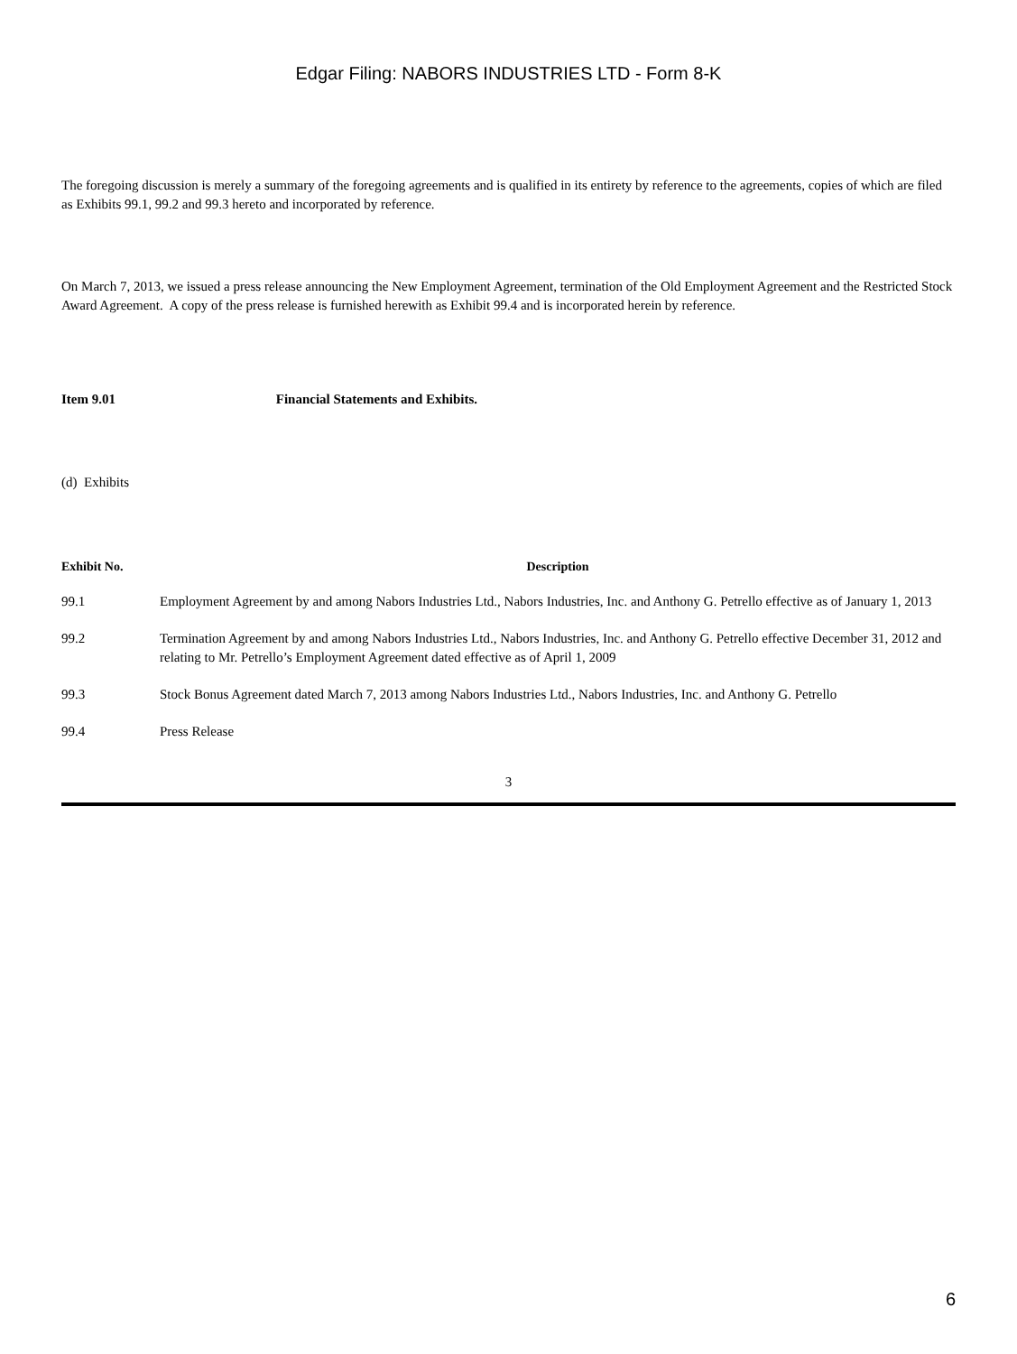Edgar Filing: NABORS INDUSTRIES LTD - Form 8-K
The foregoing discussion is merely a summary of the foregoing agreements and is qualified in its entirety by reference to the agreements, copies of which are filed as Exhibits 99.1, 99.2 and 99.3 hereto and incorporated by reference.
On March 7, 2013, we issued a press release announcing the New Employment Agreement, termination of the Old Employment Agreement and the Restricted Stock Award Agreement. A copy of the press release is furnished herewith as Exhibit 99.4 and is incorporated herein by reference.
Item 9.01 Financial Statements and Exhibits.
(d) Exhibits
| Exhibit No. | Description |
| --- | --- |
| 99.1 | Employment Agreement by and among Nabors Industries Ltd., Nabors Industries, Inc. and Anthony G. Petrello effective as of January 1, 2013 |
| 99.2 | Termination Agreement by and among Nabors Industries Ltd., Nabors Industries, Inc. and Anthony G. Petrello effective December 31, 2012 and relating to Mr. Petrello’s Employment Agreement dated effective as of April 1, 2009 |
| 99.3 | Stock Bonus Agreement dated March 7, 2013 among Nabors Industries Ltd., Nabors Industries, Inc. and Anthony G. Petrello |
| 99.4 | Press Release |
3
6